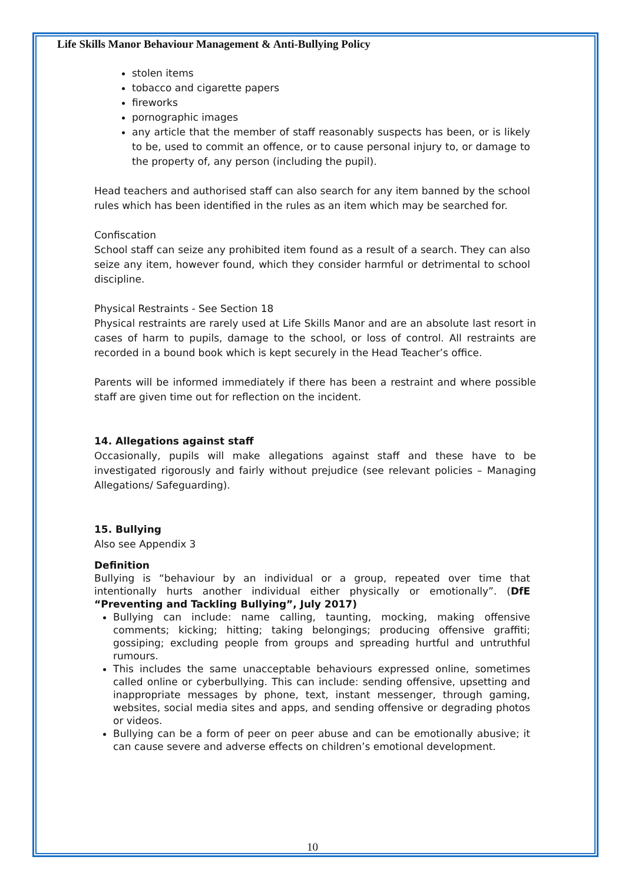Life Skills Manor Behaviour Management & Anti-Bullying Policy
stolen items
tobacco and cigarette papers
fireworks
pornographic images
any article that the member of staff reasonably suspects has been, or is likely to be, used to commit an offence, or to cause personal injury to, or damage to the property of, any person (including the pupil).
Head teachers and authorised staff can also search for any item banned by the school rules which has been identified in the rules as an item which may be searched for.
Confiscation
School staff can seize any prohibited item found as a result of a search. They can also seize any item, however found, which they consider harmful or detrimental to school discipline.
Physical Restraints - See Section 18
Physical restraints are rarely used at Life Skills Manor and are an absolute last resort in cases of harm to pupils, damage to the school, or loss of control. All restraints are recorded in a bound book which is kept securely in the Head Teacher’s office.
Parents will be informed immediately if there has been a restraint and where possible staff are given time out for reflection on the incident.
14. Allegations against staff
Occasionally, pupils will make allegations against staff and these have to be investigated rigorously and fairly without prejudice (see relevant policies – Managing Allegations/ Safeguarding).
15. Bullying
Also see Appendix 3
Definition
Bullying is “behaviour by an individual or a group, repeated over time that intentionally hurts another individual either physically or emotionally”. (DfE “Preventing and Tackling Bullying”, July 2017)
Bullying can include: name calling, taunting, mocking, making offensive comments; kicking; hitting; taking belongings; producing offensive graffiti; gossiping; excluding people from groups and spreading hurtful and untruthful rumours.
This includes the same unacceptable behaviours expressed online, sometimes called online or cyberbullying. This can include: sending offensive, upsetting and inappropriate messages by phone, text, instant messenger, through gaming, websites, social media sites and apps, and sending offensive or degrading photos or videos.
Bullying can be a form of peer on peer abuse and can be emotionally abusive; it can cause severe and adverse effects on children’s emotional development.
10